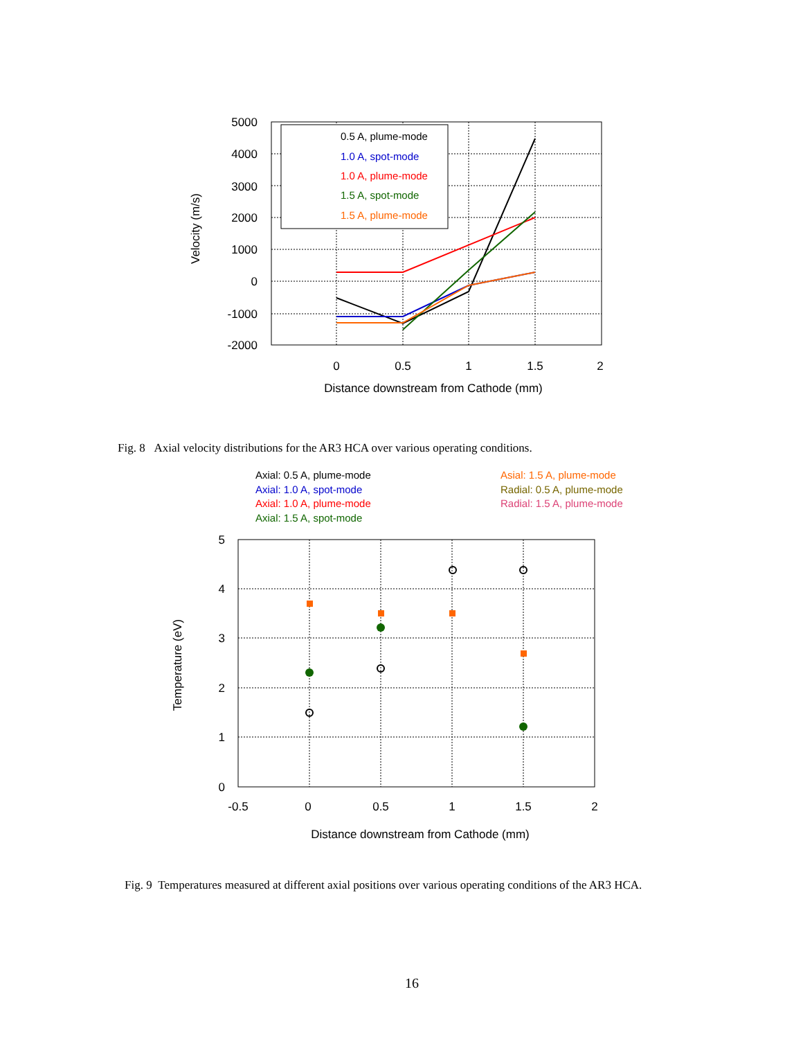5000
4000
3000
2000
1000
0
-1000
-2000
0
0.5
1
1.5
2
Distance downstream from Cathode (mm)
Velocity (m/s)
0.5 A, plume-mode
1.0 A, spot-mode
1.0 A, plume-mode
1.5 A, spot-mode
1.5 A, plume-mode
Axial: 0.5 A, plume-mode
Axial: 1.0 A, spot-mode
Axial: 1.0 A, plume-mode
Axial: 1.5 A, spot-mode
Asial: 1.5 A, plume-mode
Radial: 0.5 A, plume-mode
Radial: 1.5 A, plume-mode
5
4
3
2
1
0
-0.5
0
0.5
1
1.5
2
Distance downstream from Cathode (mm)
Temperature (eV)
Fig. 8 Axial velocity distributions for the AR3 HCA over various operating conditions.
Fig. 9 Temperatures measured at different axial positions over various operating conditions of the AR3 HCA.
16